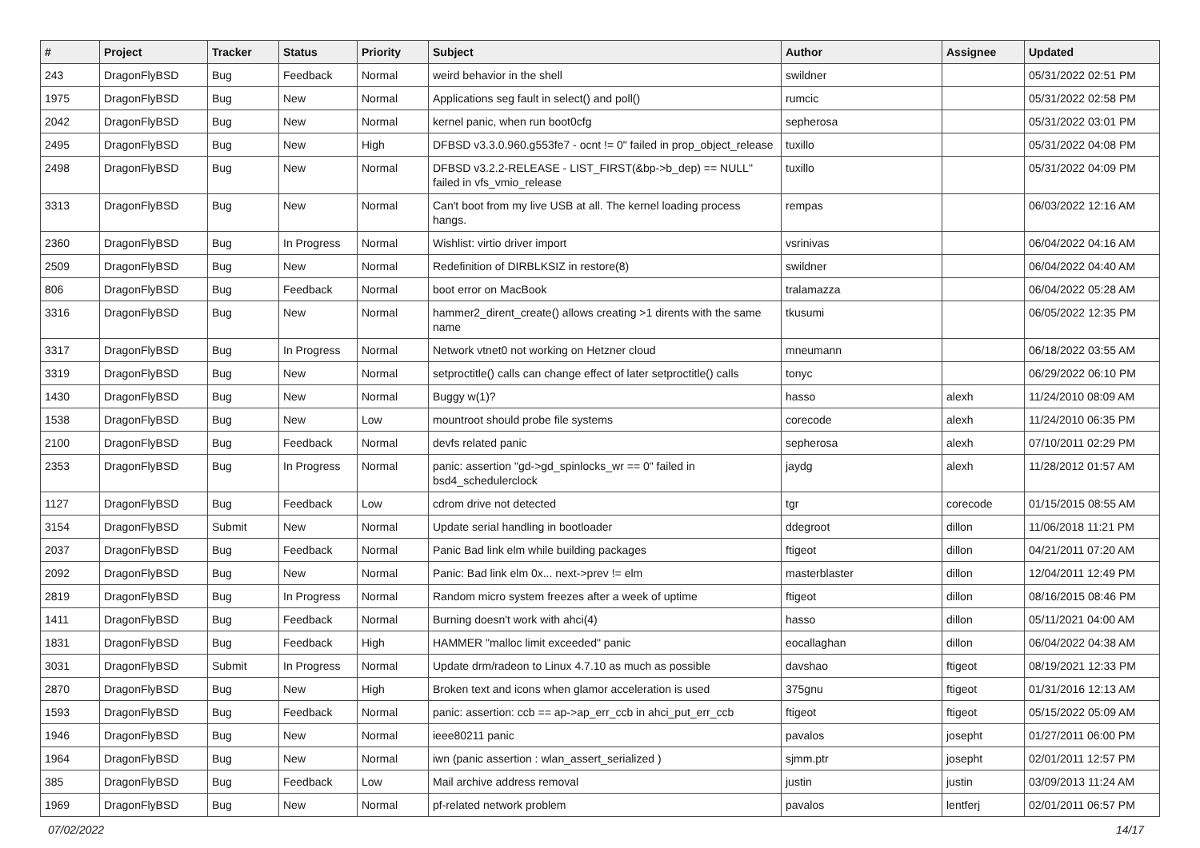| # | Project | Tracker | Status | Priority | Subject | Author | Assignee | Updated |
| --- | --- | --- | --- | --- | --- | --- | --- | --- |
| 243 | DragonFlyBSD | Bug | Feedback | Normal | weird behavior in the shell | swildner | | 05/31/2022 02:51 PM |
| 1975 | DragonFlyBSD | Bug | New | Normal | Applications seg fault in select() and poll() | rumcic | | 05/31/2022 02:58 PM |
| 2042 | DragonFlyBSD | Bug | New | Normal | kernel panic, when run boot0cfg | sepherosa | | 05/31/2022 03:01 PM |
| 2495 | DragonFlyBSD | Bug | New | High | DFBSD v3.3.0.960.g553fe7 - ocnt != 0" failed in prop_object_release | tuxillo | | 05/31/2022 04:08 PM |
| 2498 | DragonFlyBSD | Bug | New | Normal | DFBSD v3.2.2-RELEASE - LIST_FIRST(&bp->b_dep) == NULL" failed in vfs_vmio_release | tuxillo | | 05/31/2022 04:09 PM |
| 3313 | DragonFlyBSD | Bug | New | Normal | Can't boot from my live USB at all. The kernel loading process hangs. | rempas | | 06/03/2022 12:16 AM |
| 2360 | DragonFlyBSD | Bug | In Progress | Normal | Wishlist: virtio driver import | vsrinivas | | 06/04/2022 04:16 AM |
| 2509 | DragonFlyBSD | Bug | New | Normal | Redefinition of DIRBLKSIZ in restore(8) | swildner | | 06/04/2022 04:40 AM |
| 806 | DragonFlyBSD | Bug | Feedback | Normal | boot error on MacBook | tralamazza | | 06/04/2022 05:28 AM |
| 3316 | DragonFlyBSD | Bug | New | Normal | hammer2_dirent_create() allows creating >1 dirents with the same name | tkusumi | | 06/05/2022 12:35 PM |
| 3317 | DragonFlyBSD | Bug | In Progress | Normal | Network vtnet0 not working on Hetzner cloud | mneumann | | 06/18/2022 03:55 AM |
| 3319 | DragonFlyBSD | Bug | New | Normal | setproctitle() calls can change effect of later setproctitle() calls | tonyc | | 06/29/2022 06:10 PM |
| 1430 | DragonFlyBSD | Bug | New | Normal | Buggy w(1)? | hasso | alexh | 11/24/2010 08:09 AM |
| 1538 | DragonFlyBSD | Bug | New | Low | mountroot should probe file systems | corecode | alexh | 11/24/2010 06:35 PM |
| 2100 | DragonFlyBSD | Bug | Feedback | Normal | devfs related panic | sepherosa | alexh | 07/10/2011 02:29 PM |
| 2353 | DragonFlyBSD | Bug | In Progress | Normal | panic: assertion "gd->gd_spinlocks_wr == 0" failed in bsd4_schedulerclock | jaydg | alexh | 11/28/2012 01:57 AM |
| 1127 | DragonFlyBSD | Bug | Feedback | Low | cdrom drive not detected | tgr | corecode | 01/15/2015 08:55 AM |
| 3154 | DragonFlyBSD | Submit | New | Normal | Update serial handling in bootloader | ddegroot | dillon | 11/06/2018 11:21 PM |
| 2037 | DragonFlyBSD | Bug | Feedback | Normal | Panic Bad link elm while building packages | ftigeot | dillon | 04/21/2011 07:20 AM |
| 2092 | DragonFlyBSD | Bug | New | Normal | Panic: Bad link elm 0x... next->prev != elm | masterblaster | dillon | 12/04/2011 12:49 PM |
| 2819 | DragonFlyBSD | Bug | In Progress | Normal | Random micro system freezes after a week of uptime | ftigeot | dillon | 08/16/2015 08:46 PM |
| 1411 | DragonFlyBSD | Bug | Feedback | Normal | Burning doesn't work with ahci(4) | hasso | dillon | 05/11/2021 04:00 AM |
| 1831 | DragonFlyBSD | Bug | Feedback | High | HAMMER "malloc limit exceeded" panic | eocallaghan | dillon | 06/04/2022 04:38 AM |
| 3031 | DragonFlyBSD | Submit | In Progress | Normal | Update drm/radeon to Linux 4.7.10 as much as possible | davshao | ftigeot | 08/19/2021 12:33 PM |
| 2870 | DragonFlyBSD | Bug | New | High | Broken text and icons when glamor acceleration is used | 375gnu | ftigeot | 01/31/2016 12:13 AM |
| 1593 | DragonFlyBSD | Bug | Feedback | Normal | panic: assertion: ccb == ap->ap_err_ccb in ahci_put_err_ccb | ftigeot | ftigeot | 05/15/2022 05:09 AM |
| 1946 | DragonFlyBSD | Bug | New | Normal | ieee80211 panic | pavalos | josepht | 01/27/2011 06:00 PM |
| 1964 | DragonFlyBSD | Bug | New | Normal | iwn (panic assertion : wlan_assert_serialized ) | sjmm.ptr | josepht | 02/01/2011 12:57 PM |
| 385 | DragonFlyBSD | Bug | Feedback | Low | Mail archive address removal | justin | justin | 03/09/2013 11:24 AM |
| 1969 | DragonFlyBSD | Bug | New | Normal | pf-related network problem | pavalos | lentferj | 02/01/2011 06:57 PM |
07/02/2022 14/17